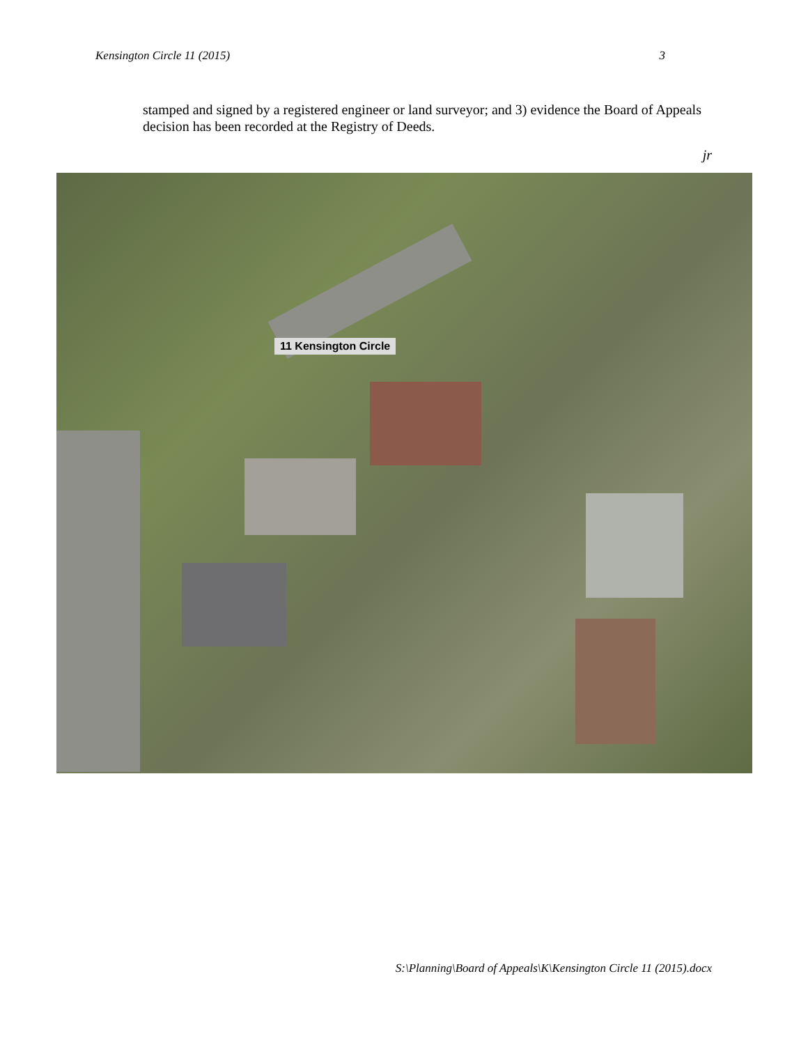Kensington Circle 11 (2015) 3
stamped and signed by a registered engineer or land surveyor; and 3) evidence the Board of Appeals decision has been recorded at the Registry of Deeds.
jr
11 Kensington Circle
S:\Planning\Board of Appeals\K\Kensington Circle 11 (2015).docx